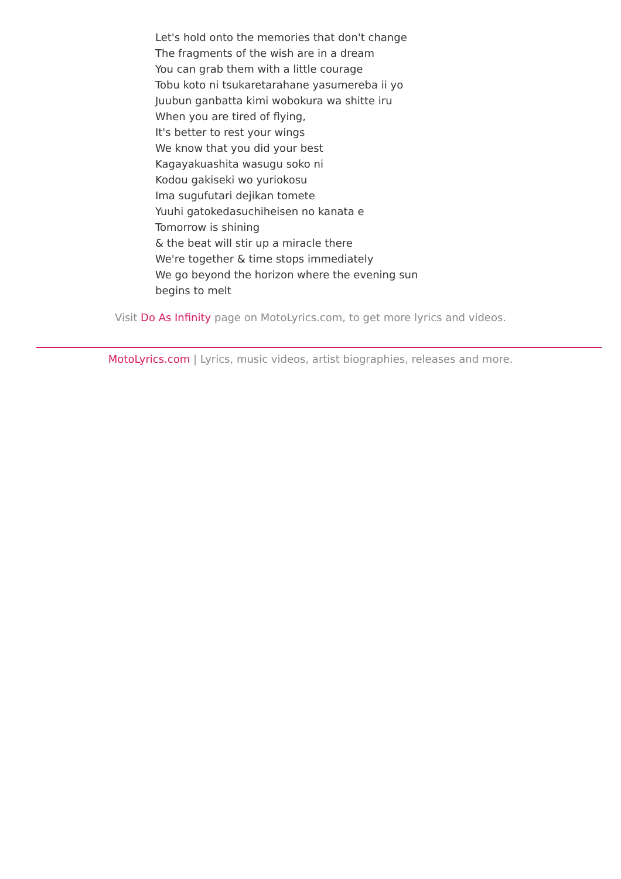Let's hold onto the memories that don't change
The fragments of the wish are in a dream
You can grab them with a little courage
Tobu koto ni tsukaretarahane yasumereba ii yo
Juubun ganbatta kimi wobokura wa shitte iru
When you are tired of flying,
It's better to rest your wings
We know that you did your best
Kagayakuashita wasugu soko ni
Kodou gakiseki wo yuriokosu
Ima sugufutari dejikan tomete
Yuuhi gatokedasuchiheisen no kanata e
Tomorrow is shining
& the beat will stir up a miracle there
We're together & time stops immediately
We go beyond the horizon where the evening sun
begins to melt
Visit Do As Infinity page on MotoLyrics.com, to get more lyrics and videos.
MotoLyrics.com | Lyrics, music videos, artist biographies, releases and more.